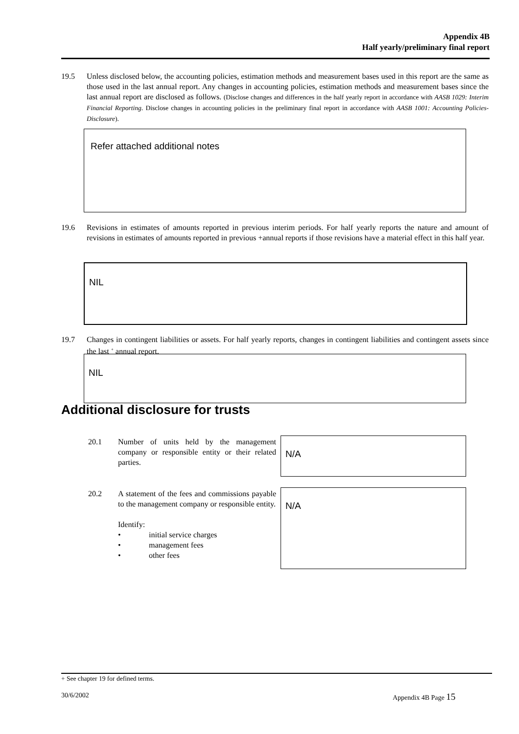Appendix 4B
Half yearly/preliminary final report
19.5 Unless disclosed below, the accounting policies, estimation methods and measurement bases used in this report are the same as those used in the last annual report. Any changes in accounting policies, estimation methods and measurement bases since the last annual report are disclosed as follows. (Disclose changes and differences in the half yearly report in accordance with AASB 1029: Interim Financial Reporting. Disclose changes in accounting policies in the preliminary final report in accordance with AASB 1001: Accounting Policies-Disclosure).
Refer attached additional notes
19.6 Revisions in estimates of amounts reported in previous interim periods. For half yearly reports the nature and amount of revisions in estimates of amounts reported in previous +annual reports if those revisions have a material effect in this half year.
NIL
19.7 Changes in contingent liabilities or assets. For half yearly reports, changes in contingent liabilities and contingent assets since the last <sup>+</sup> annual report.
NIL
Additional disclosure for trusts
20.1 Number of units held by the management company or responsible entity or their related parties.
N/A
20.2 A statement of the fees and commissions payable to the management company or responsible entity.
Identify:
• initial service charges
• management fees
• other fees
N/A
+ See chapter 19 for defined terms.
30/6/2002 Appendix 4B Page 15